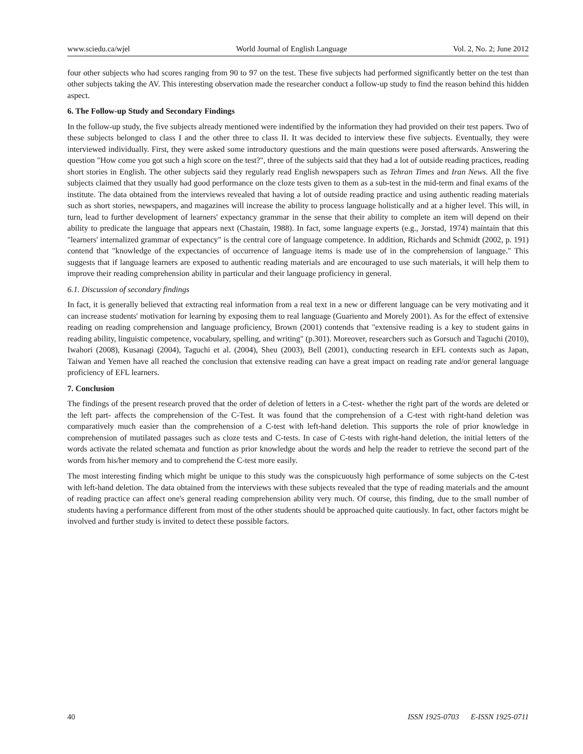www.sciedu.ca/wjel World Journal of English Language Vol. 2, No. 2; June 2012
four other subjects who had scores ranging from 90 to 97 on the test. These five subjects had performed significantly better on the test than other subjects taking the AV. This interesting observation made the researcher conduct a follow-up study to find the reason behind this hidden aspect.
6. The Follow-up Study and Secondary Findings
In the follow-up study, the five subjects already mentioned were indentified by the information they had provided on their test papers. Two of these subjects belonged to class I and the other three to class II. It was decided to interview these five subjects. Eventually, they were interviewed individually. First, they were asked some introductory questions and the main questions were posed afterwards. Answering the question "How come you got such a high score on the test?", three of the subjects said that they had a lot of outside reading practices, reading short stories in English. The other subjects said they regularly read English newspapers such as Tehran Times and Iran News. All the five subjects claimed that they usually had good performance on the cloze tests given to them as a sub-test in the mid-term and final exams of the institute. The data obtained from the interviews revealed that having a lot of outside reading practice and using authentic reading materials such as short stories, newspapers, and magazines will increase the ability to process language holistically and at a higher level. This will, in turn, lead to further development of learners' expectancy grammar in the sense that their ability to complete an item will depend on their ability to predicate the language that appears next (Chastain, 1988). In fact, some language experts (e.g., Jorstad, 1974) maintain that this "learners' internalized grammar of expectancy" is the central core of language competence. In addition, Richards and Schmidt (2002, p. 191) contend that "knowledge of the expectancies of occurrence of language items is made use of in the comprehension of language." This suggests that if language learners are exposed to authentic reading materials and are encouraged to use such materials, it will help them to improve their reading comprehension ability in particular and their language proficiency in general.
6.1. Discussion of secondary findings
In fact, it is generally believed that extracting real information from a real text in a new or different language can be very motivating and it can increase students' motivation for learning by exposing them to real language (Guariento and Morely 2001). As for the effect of extensive reading on reading comprehension and language proficiency, Brown (2001) contends that "extensive reading is a key to student gains in reading ability, linguistic competence, vocabulary, spelling, and writing" (p.301). Moreover, researchers such as Gorsuch and Taguchi (2010), Iwahori (2008), Kusanagi (2004), Taguchi et al. (2004), Sheu (2003), Bell (2001), conducting research in EFL contexts such as Japan, Taiwan and Yemen have all reached the conclusion that extensive reading can have a great impact on reading rate and/or general language proficiency of EFL learners.
7. Conclusion
The findings of the present research proved that the order of deletion of letters in a C-test- whether the right part of the words are deleted or the left part- affects the comprehension of the C-Test. It was found that the comprehension of a C-test with right-hand deletion was comparatively much easier than the comprehension of a C-test with left-hand deletion. This supports the role of prior knowledge in comprehension of mutilated passages such as cloze tests and C-tests. In case of C-tests with right-hand deletion, the initial letters of the words activate the related schemata and function as prior knowledge about the words and help the reader to retrieve the second part of the words from his/her memory and to comprehend the C-test more easily.
The most interesting finding which might be unique to this study was the conspicuously high performance of some subjects on the C-test with left-hand deletion. The data obtained from the interviews with these subjects revealed that the type of reading materials and the amount of reading practice can affect one's general reading comprehension ability very much. Of course, this finding, due to the small number of students having a performance different from most of the other students should be approached quite cautiously. In fact, other factors might be involved and further study is invited to detect these possible factors.
40 ISSN 1925-0703 E-ISSN 1925-0711